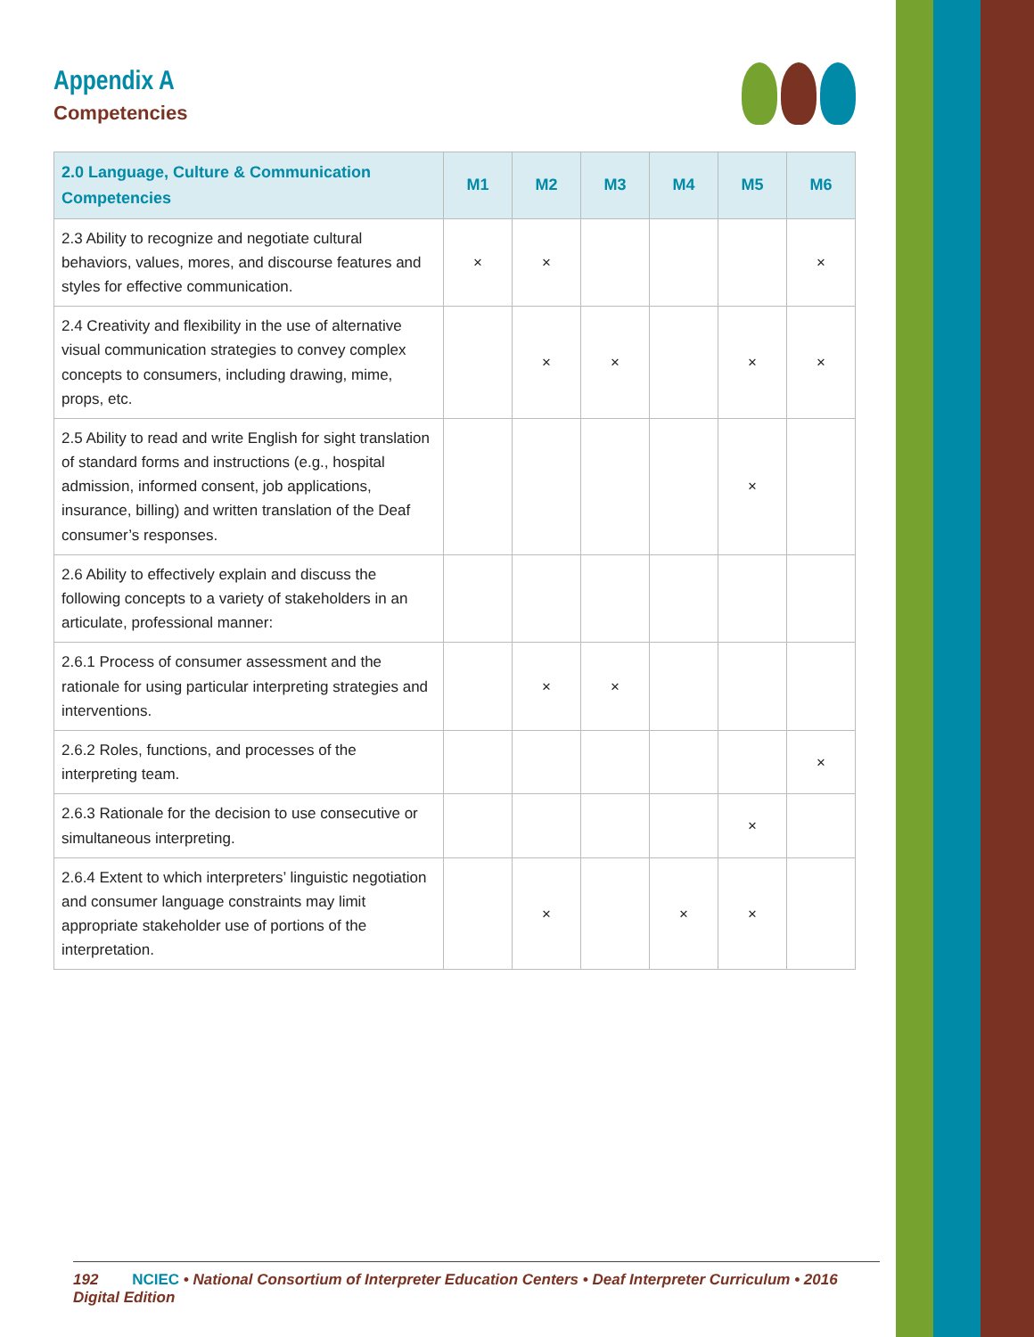Appendix A
Competencies
| 2.0 Language, Culture & Communication Competencies | M1 | M2 | M3 | M4 | M5 | M6 |
| --- | --- | --- | --- | --- | --- | --- |
| 2.3 Ability to recognize and negotiate cultural behaviors, values, mores, and discourse features and styles for effective communication. | × | × | | | | × |
| 2.4 Creativity and flexibility in the use of alternative visual communication strategies to convey complex concepts to consumers, including drawing, mime, props, etc. | | × | × | | × | × |
| 2.5 Ability to read and write English for sight translation of standard forms and instructions (e.g., hospital admission, informed consent, job applications, insurance, billing) and written translation of the Deaf consumer’s responses. | | | | | × | |
| 2.6 Ability to effectively explain and discuss the following concepts to a variety of stakeholders in an articulate, professional manner: | | | | | | |
| 2.6.1 Process of consumer assessment and the rationale for using particular interpreting strategies and interventions. | | × | × | | | |
| 2.6.2 Roles, functions, and processes of the interpreting team. | | | | | | × |
| 2.6.3 Rationale for the decision to use consecutive or simultaneous interpreting. | | | | | × | |
| 2.6.4 Extent to which interpreters’ linguistic negotiation and consumer language constraints may limit appropriate stakeholder use of portions of the interpretation. | | × | | × | × | |
192 NCIEC • National Consortium of Interpreter Education Centers • Deaf Interpreter Curriculum • 2016 Digital Edition